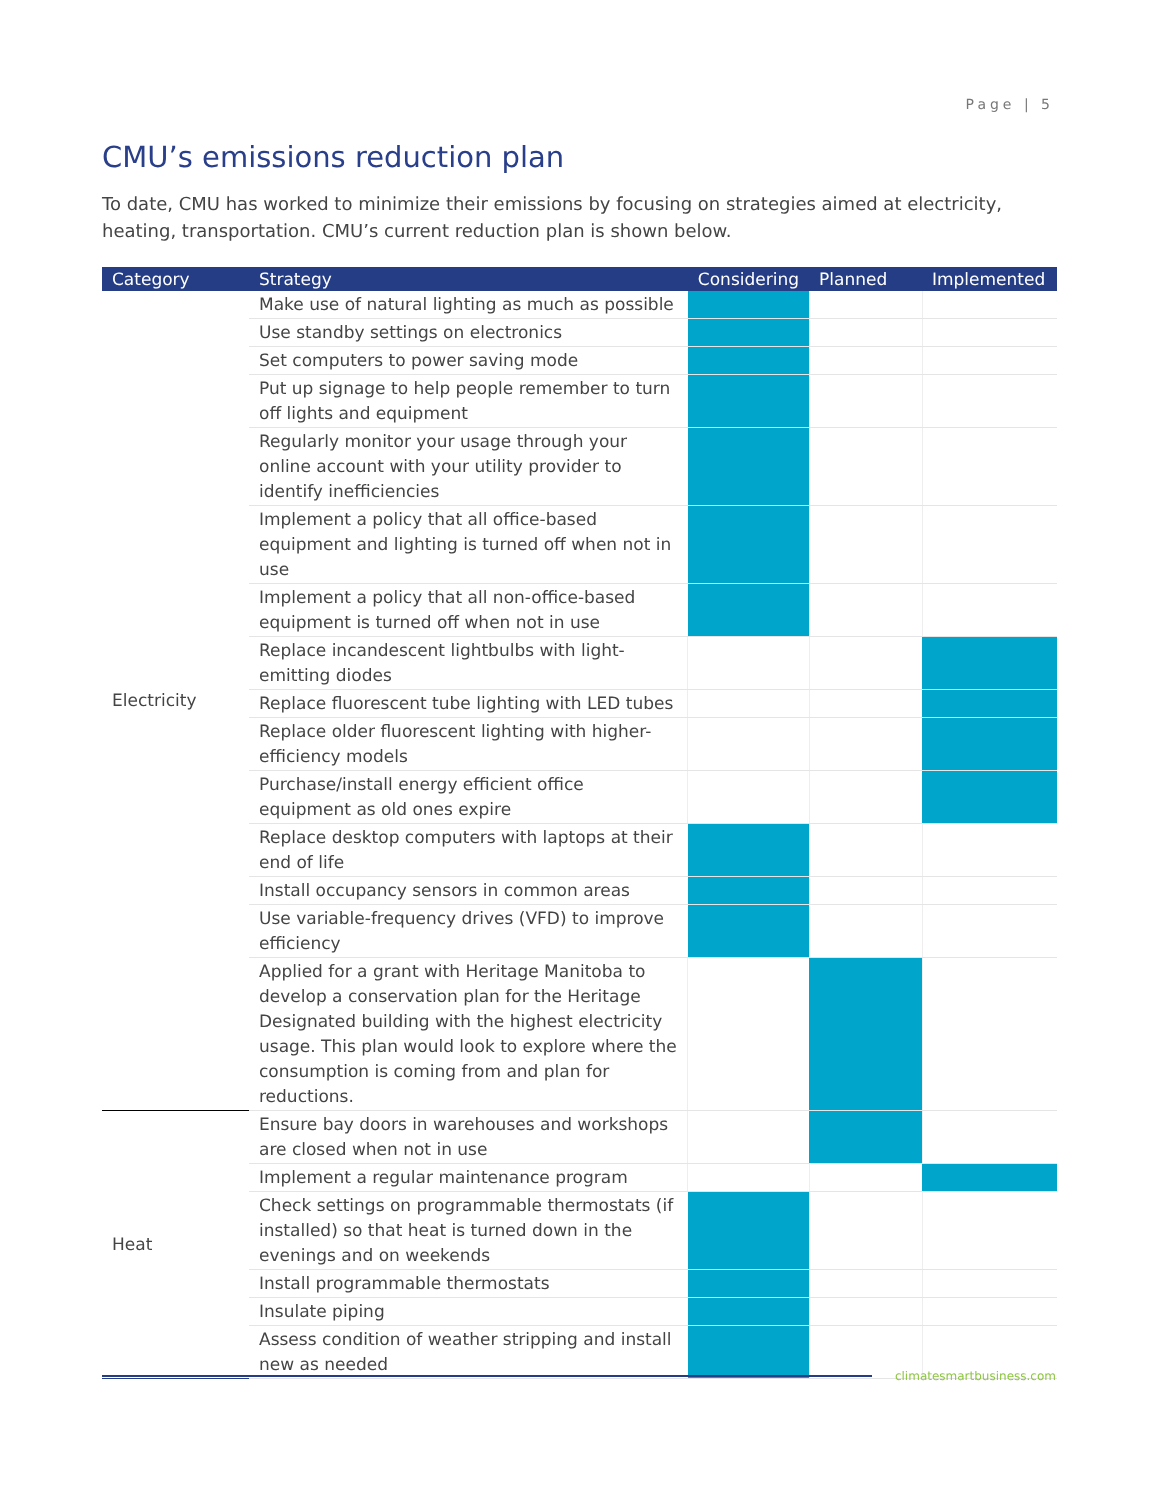Page | 5
CMU’s emissions reduction plan
To date, CMU has worked to minimize their emissions by focusing on strategies aimed at electricity, heating, transportation. CMU’s current reduction plan is shown below.
| Category | Strategy | Considering | Planned | Implemented |
| --- | --- | --- | --- | --- |
| Electricity | Make use of natural lighting as much as possible | | | |
| | Use standby settings on electronics | | | |
| | Set computers to power saving mode | | | |
| | Put up signage to help people remember to turn off lights and equipment | | | |
| | Regularly monitor your usage through your online account with your utility provider to identify inefficiencies | | | |
| | Implement a policy that all office-based equipment and lighting is turned off when not in use | | | |
| | Implement a policy that all non-office-based equipment is turned off when not in use | | | |
| | Replace incandescent lightbulbs with light-emitting diodes | | | |
| | Replace fluorescent tube lighting with LED tubes | | | |
| | Replace older fluorescent lighting with higher-efficiency models | | | |
| | Purchase/install energy efficient office equipment as old ones expire | | | |
| | Replace desktop computers with laptops at their end of life | | | |
| | Install occupancy sensors in common areas | | | |
| | Use variable-frequency drives (VFD) to improve efficiency | | | |
| | Applied for a grant with Heritage Manitoba to develop a conservation plan for the Heritage Designated building with the highest electricity usage. This plan would look to explore where the consumption is coming from and plan for reductions. | | | |
| Heat | Ensure bay doors in warehouses and workshops are closed when not in use | | | |
| | Implement a regular maintenance program | | | |
| | Check settings on programmable thermostats (if installed) so that heat is turned down in the evenings and on weekends | | | |
| | Install programmable thermostats | | | |
| | Insulate piping | | | |
| | Assess condition of weather stripping and install new as needed | | | |
climatesmartbusiness.com